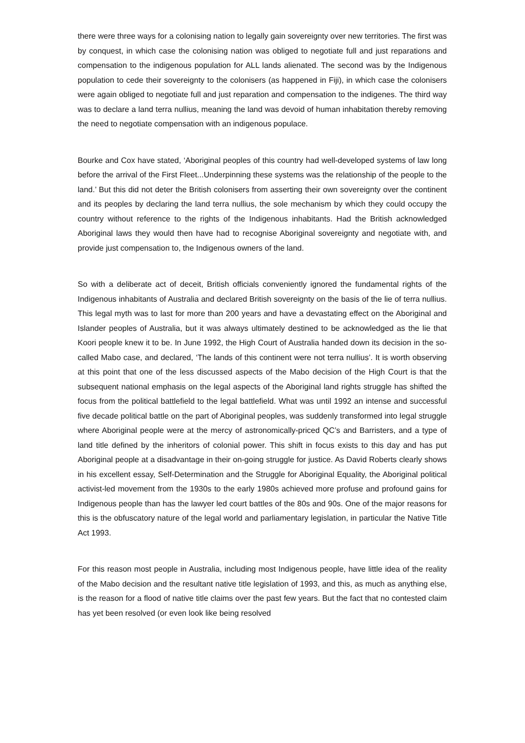there were three ways for a colonising nation to legally gain sovereignty over new territories. The first was by conquest, in which case the colonising nation was obliged to negotiate full and just reparations and compensation to the indigenous population for ALL lands alienated. The second was by the Indigenous population to cede their sovereignty to the colonisers (as happened in Fiji), in which case the colonisers were again obliged to negotiate full and just reparation and compensation to the indigenes. The third way was to declare a land terra nullius, meaning the land was devoid of human inhabitation thereby removing the need to negotiate compensation with an indigenous populace.
Bourke and Cox have stated, ‘Aboriginal peoples of this country had well-developed systems of law long before the arrival of the First Fleet...Underpinning these systems was the relationship of the people to the land.’ But this did not deter the British colonisers from asserting their own sovereignty over the continent and its peoples by declaring the land terra nullius, the sole mechanism by which they could occupy the country without reference to the rights of the Indigenous inhabitants. Had the British acknowledged Aboriginal laws they would then have had to recognise Aboriginal sovereignty and negotiate with, and provide just compensation to, the Indigenous owners of the land.
So with a deliberate act of deceit, British officials conveniently ignored the fundamental rights of the Indigenous inhabitants of Australia and declared British sovereignty on the basis of the lie of terra nullius. This legal myth was to last for more than 200 years and have a devastating effect on the Aboriginal and Islander peoples of Australia, but it was always ultimately destined to be acknowledged as the lie that Koori people knew it to be. In June 1992, the High Court of Australia handed down its decision in the so-called Mabo case, and declared, ‘The lands of this continent were not terra nullius’. It is worth observing at this point that one of the less discussed aspects of the Mabo decision of the High Court is that the subsequent national emphasis on the legal aspects of the Aboriginal land rights struggle has shifted the focus from the political battlefield to the legal battlefield. What was until 1992 an intense and successful five decade political battle on the part of Aboriginal peoples, was suddenly transformed into legal struggle where Aboriginal people were at the mercy of astronomically-priced QC’s and Barristers, and a type of land title defined by the inheritors of colonial power. This shift in focus exists to this day and has put Aboriginal people at a disadvantage in their on-going struggle for justice. As David Roberts clearly shows in his excellent essay, Self-Determination and the Struggle for Aboriginal Equality, the Aboriginal political activist-led movement from the 1930s to the early 1980s achieved more profuse and profound gains for Indigenous people than has the lawyer led court battles of the 80s and 90s. One of the major reasons for this is the obfuscatory nature of the legal world and parliamentary legislation, in particular the Native Title Act 1993.
For this reason most people in Australia, including most Indigenous people, have little idea of the reality of the Mabo decision and the resultant native title legislation of 1993, and this, as much as anything else, is the reason for a flood of native title claims over the past few years. But the fact that no contested claim has yet been resolved (or even look like being resolved